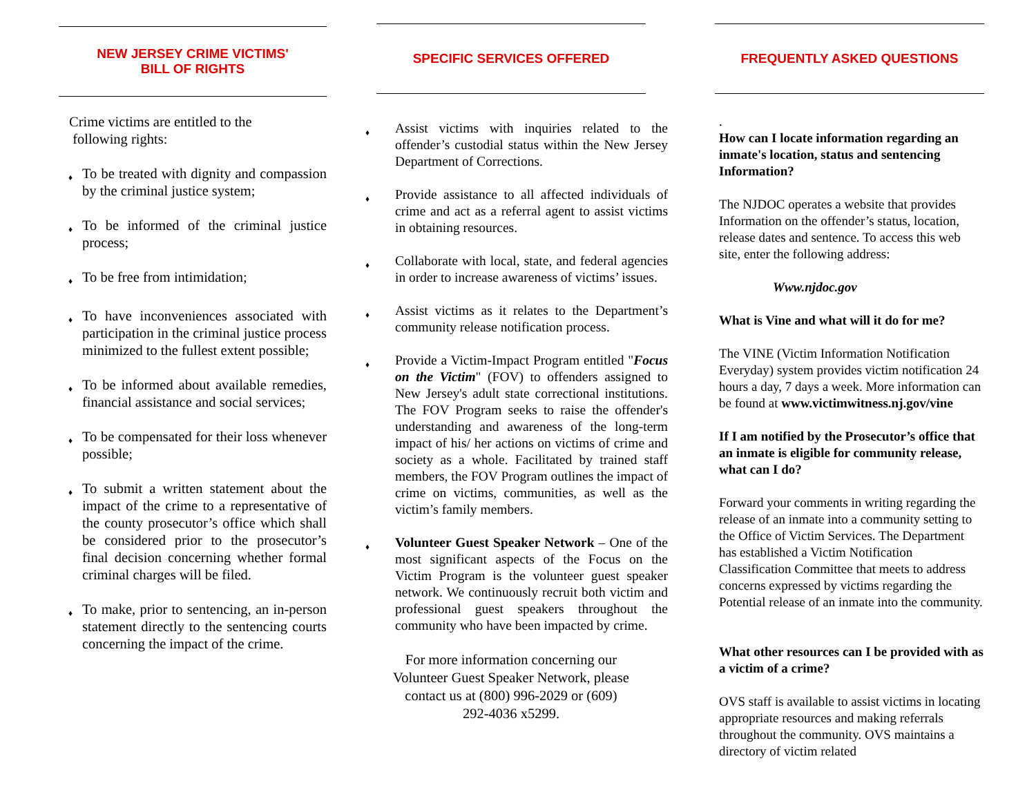NEW JERSEY CRIME VICTIMS'
BILL OF RIGHTS
Crime victims are entitled to the
following rights:
♦ To be treated with dignity and compassion by the criminal justice system;
♦ To be informed of the criminal justice process;
♦ To be free from intimidation;
♦ To have inconveniences associated with participation in the criminal justice process minimized to the fullest extent possible;
♦ To be informed about available remedies, financial assistance and social services;
♦ To be compensated for their loss whenever possible;
♦ To submit a written statement about the impact of the crime to a representative of the county prosecutor’s office which shall be considered prior to the prosecutor’s final decision concerning whether formal criminal charges will be filed.
♦ To make, prior to sentencing, an in-person statement directly to the sentencing courts concerning the impact of the crime.
SPECIFIC SERVICES OFFERED
♦ Assist victims with inquiries related to the offender’s custodial status within the New Jersey Department of Corrections.
♦ Provide assistance to all affected individuals of crime and act as a referral agent to assist victims in obtaining resources.
♦ Collaborate with local, state, and federal agencies in order to increase awareness of victims’ issues.
♦ Assist victims as it relates to the Department’s community release notification process.
♦ Provide a Victim-Impact Program entitled "Focus on the Victim" (FOV) to offenders assigned to New Jersey's adult state correctional institutions. The FOV Program seeks to raise the offender's understanding and awareness of the long-term impact of his/ her actions on victims of crime and society as a whole. Facilitated by trained staff members, the FOV Program outlines the impact of crime on victims, communities, as well as the victim’s family members.
♦ Volunteer Guest Speaker Network – One of the most significant aspects of the Focus on the Victim Program is the volunteer guest speaker network. We continuously recruit both victim and professional guest speakers throughout the community who have been impacted by crime.
For more information concerning our
Volunteer Guest Speaker Network, please
contact us at (800) 996-2029 or (609)
292-4036 x5299.
FREQUENTLY ASKED QUESTIONS
.
How can I locate information regarding an inmate's location, status and sentencing Information?
The NJDOC operates a website that provides Information on the offender’s status, location, release dates and sentence. To access this web site, enter the following address:
Www.njdoc.gov
What is Vine and what will it do for me?
The VINE (Victim Information Notification Everyday) system provides victim notification 24 hours a day, 7 days a week. More information can be found at www.victimwitness.nj.gov/vine
If I am notified by the Prosecutor’s office that an inmate is eligible for community release, what can I do?
Forward your comments in writing regarding the release of an inmate into a community setting to the Office of Victim Services. The Department has established a Victim Notification Classification Committee that meets to address concerns expressed by victims regarding the Potential release of an inmate into the community.
What other resources can I be provided with as a victim of a crime?
OVS staff is available to assist victims in locating appropriate resources and making referrals throughout the community. OVS maintains a directory of victim related